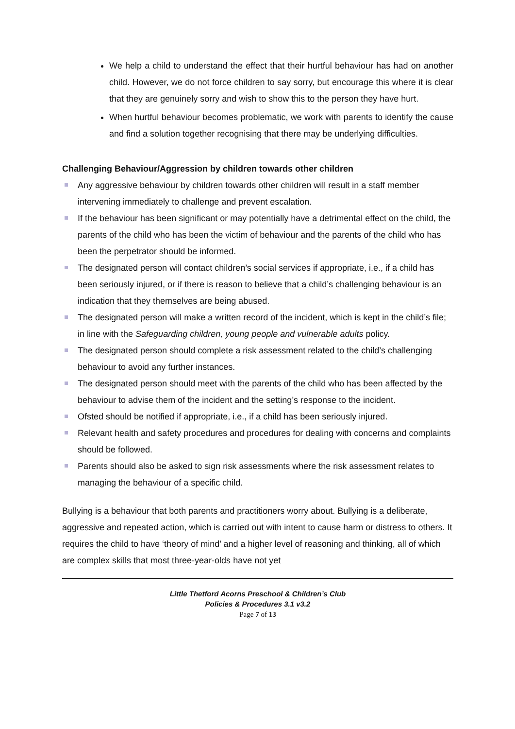We help a child to understand the effect that their hurtful behaviour has had on another child. However, we do not force children to say sorry, but encourage this where it is clear that they are genuinely sorry and wish to show this to the person they have hurt.
When hurtful behaviour becomes problematic, we work with parents to identify the cause and find a solution together recognising that there may be underlying difficulties.
Challenging Behaviour/Aggression by children towards other children
Any aggressive behaviour by children towards other children will result in a staff member intervening immediately to challenge and prevent escalation.
If the behaviour has been significant or may potentially have a detrimental effect on the child, the parents of the child who has been the victim of behaviour and the parents of the child who has been the perpetrator should be informed.
The designated person will contact children’s social services if appropriate, i.e., if a child has been seriously injured, or if there is reason to believe that a child’s challenging behaviour is an indication that they themselves are being abused.
The designated person will make a written record of the incident, which is kept in the child’s file; in line with the Safeguarding children, young people and vulnerable adults policy.
The designated person should complete a risk assessment related to the child’s challenging behaviour to avoid any further instances.
The designated person should meet with the parents of the child who has been affected by the behaviour to advise them of the incident and the setting’s response to the incident.
Ofsted should be notified if appropriate, i.e., if a child has been seriously injured.
Relevant health and safety procedures and procedures for dealing with concerns and complaints should be followed.
Parents should also be asked to sign risk assessments where the risk assessment relates to managing the behaviour of a specific child.
Bullying is a behaviour that both parents and practitioners worry about. Bullying is a deliberate, aggressive and repeated action, which is carried out with intent to cause harm or distress to others. It requires the child to have ‘theory of mind’ and a higher level of reasoning and thinking, all of which are complex skills that most three-year-olds have not yet
Little Thetford Acorns Preschool & Children’s Club
Policies & Procedures 3.1 v3.2
Page 7 of 13